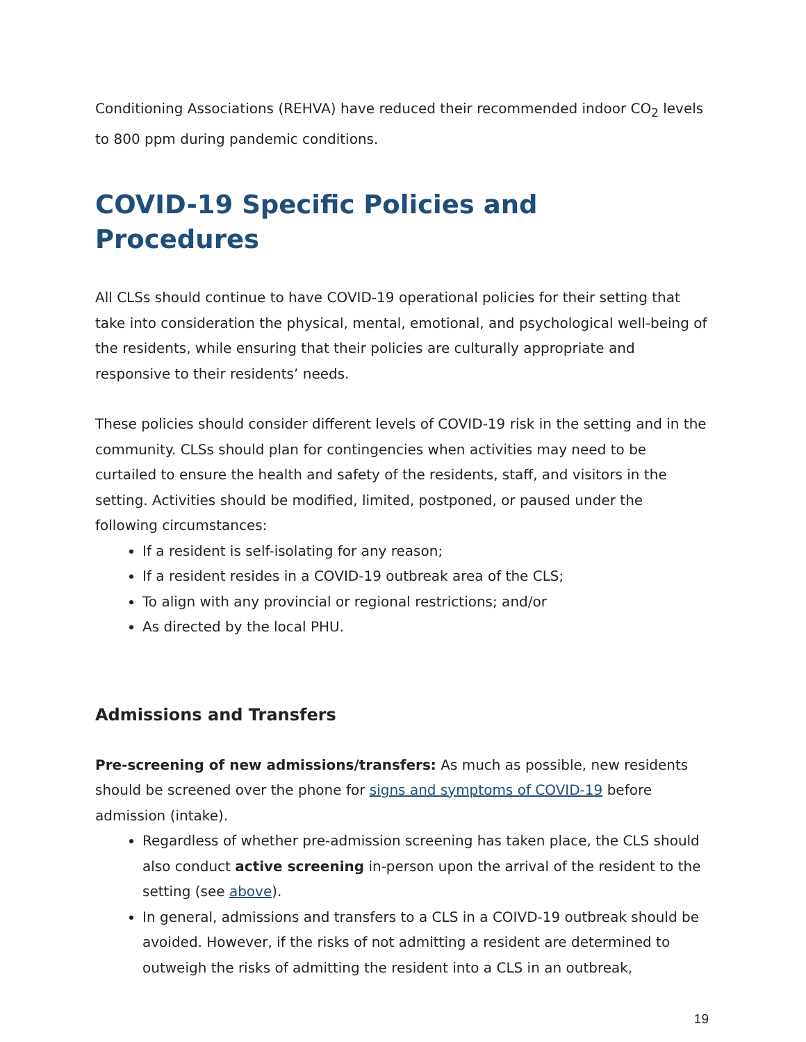Conditioning Associations (REHVA) have reduced their recommended indoor CO<sub>2</sub> levels to 800 ppm during pandemic conditions.
COVID-19 Specific Policies and Procedures
All CLSs should continue to have COVID-19 operational policies for their setting that take into consideration the physical, mental, emotional, and psychological well-being of the residents, while ensuring that their policies are culturally appropriate and responsive to their residents’ needs.
These policies should consider different levels of COVID-19 risk in the setting and in the community. CLSs should plan for contingencies when activities may need to be curtailed to ensure the health and safety of the residents, staff, and visitors in the setting. Activities should be modified, limited, postponed, or paused under the following circumstances:
If a resident is self-isolating for any reason;
If a resident resides in a COVID-19 outbreak area of the CLS;
To align with any provincial or regional restrictions; and/or
As directed by the local PHU.
Admissions and Transfers
Pre-screening of new admissions/transfers: As much as possible, new residents should be screened over the phone for signs and symptoms of COVID-19 before admission (intake).
Regardless of whether pre-admission screening has taken place, the CLS should also conduct active screening in-person upon the arrival of the resident to the setting (see above).
In general, admissions and transfers to a CLS in a COIVD-19 outbreak should be avoided. However, if the risks of not admitting a resident are determined to outweigh the risks of admitting the resident into a CLS in an outbreak,
19